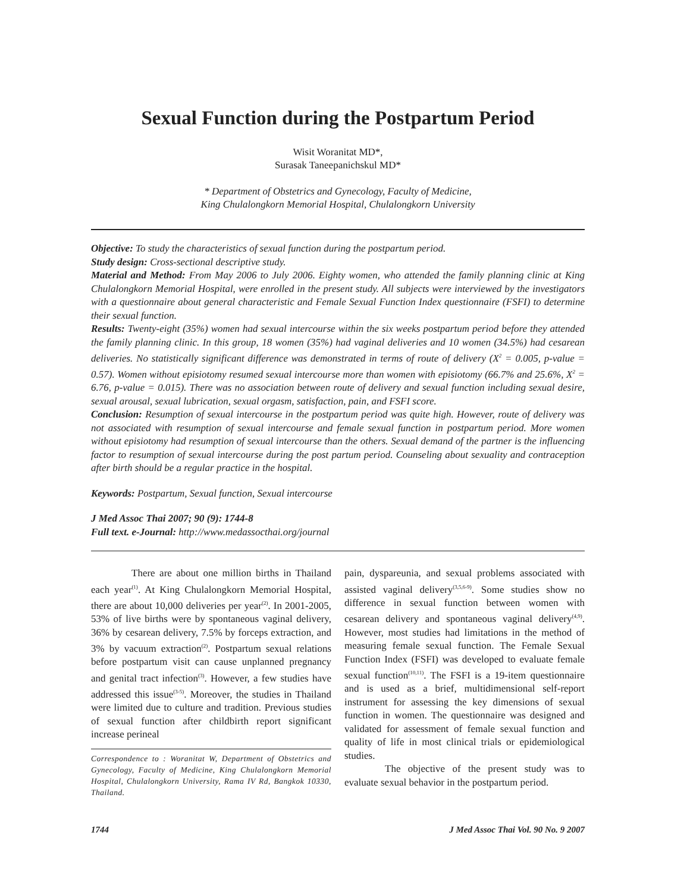Sexual Function during the Postpartum Period
Wisit Woranitat MD*,
Surasak Taneepanichskul MD*
* Department of Obstetrics and Gynecology, Faculty of Medicine,
King Chulalongkorn Memorial Hospital, Chulalongkorn University
Objective: To study the characteristics of sexual function during the postpartum period.
Study design: Cross-sectional descriptive study.
Material and Method: From May 2006 to July 2006. Eighty women, who attended the family planning clinic at King Chulalongkorn Memorial Hospital, were enrolled in the present study. All subjects were interviewed by the investigators with a questionnaire about general characteristic and Female Sexual Function Index questionnaire (FSFI) to determine their sexual function.
Results: Twenty-eight (35%) women had sexual intercourse within the six weeks postpartum period before they attended the family planning clinic. In this group, 18 women (35%) had vaginal deliveries and 10 women (34.5%) had cesarean deliveries. No statistically significant difference was demonstrated in terms of route of delivery (X<sup>2</sup> = 0.005, p-value = 0.57). Women without episiotomy resumed sexual intercourse more than women with episiotomy (66.7% and 25.6%, X<sup>2</sup> = 6.76, p-value = 0.015). There was no association between route of delivery and sexual function including sexual desire, sexual arousal, sexual lubrication, sexual orgasm, satisfaction, pain, and FSFI score.
Conclusion: Resumption of sexual intercourse in the postpartum period was quite high. However, route of delivery was not associated with resumption of sexual intercourse and female sexual function in postpartum period. More women without episiotomy had resumption of sexual intercourse than the others. Sexual demand of the partner is the influencing factor to resumption of sexual intercourse during the post partum period. Counseling about sexuality and contraception after birth should be a regular practice in the hospital.
Keywords: Postpartum, Sexual function, Sexual intercourse
J Med Assoc Thai 2007; 90 (9): 1744-8
Full text. e-Journal: http://www.medassocthai.org/journal
There are about one million births in Thailand each year<sup>(1)</sup>. At King Chulalongkorn Memorial Hospital, there are about 10,000 deliveries per year<sup>(2)</sup>. In 2001-2005, 53% of live births were by spontaneous vaginal delivery, 36% by cesarean delivery, 7.5% by forceps extraction, and 3% by vacuum extraction<sup>(2)</sup>. Postpartum sexual relations before postpartum visit can cause unplanned pregnancy and genital tract infection<sup>(3)</sup>. However, a few studies have addressed this issue<sup>(3-5)</sup>. Moreover, the studies in Thailand were limited due to culture and tradition. Previous studies of sexual function after childbirth report significant increase perineal
Correspondence to : Woranitat W, Department of Obstetrics and Gynecology, Faculty of Medicine, King Chulalongkorn Memorial Hospital, Chulalongkorn University, Rama IV Rd, Bangkok 10330, Thailand.
pain, dyspareunia, and sexual problems associated with assisted vaginal delivery<sup>(3,5,6-9)</sup>. Some studies show no difference in sexual function between women with cesarean delivery and spontaneous vaginal delivery<sup>(4,9)</sup>. However, most studies had limitations in the method of measuring female sexual function. The Female Sexual Function Index (FSFI) was developed to evaluate female sexual function<sup>(10,11)</sup>. The FSFI is a 19-item questionnaire and is used as a brief, multidimensional self-report instrument for assessing the key dimensions of sexual function in women. The questionnaire was designed and validated for assessment of female sexual function and quality of life in most clinical trials or epidemiological studies.
The objective of the present study was to evaluate sexual behavior in the postpartum period.
1744 J Med Assoc Thai Vol. 90 No. 9 2007